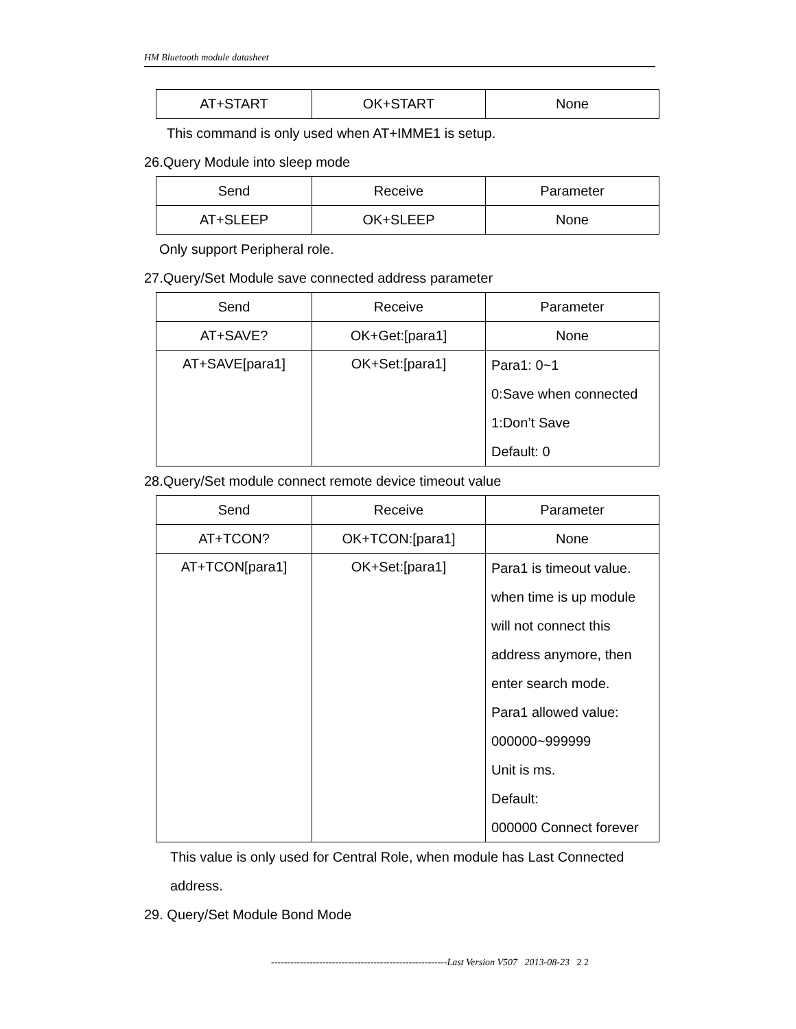HM Bluetooth module datasheet
| AT+START | OK+START | None |
This command is only used when AT+IMME1 is setup.
26.Query Module into sleep mode
| Send | Receive | Parameter |
| AT+SLEEP | OK+SLEEP | None |
Only support Peripheral role.
27.Query/Set Module save connected address parameter
| Send | Receive | Parameter |
| AT+SAVE? | OK+Get:[para1] | None |
| AT+SAVE[para1] | OK+Set:[para1] | Para1: 0~1 0:Save when connected 1:Don’t Save Default: 0 |
28.Query/Set module connect remote device timeout value
| Send | Receive | Parameter |
| AT+TCON? | OK+TCON:[para1] | None |
| AT+TCON[para1] | OK+Set:[para1] | Para1 is timeout value. when time is up module will not connect this address anymore, then enter search mode. Para1 allowed value: 000000~999999 Unit is ms. Default: 000000 Connect forever |
This value is only used for Central Role, when module has Last Connected address.
29. Query/Set Module Bond Mode
-------------------------------------------------------Last Version V507 2013-08-23 2 2